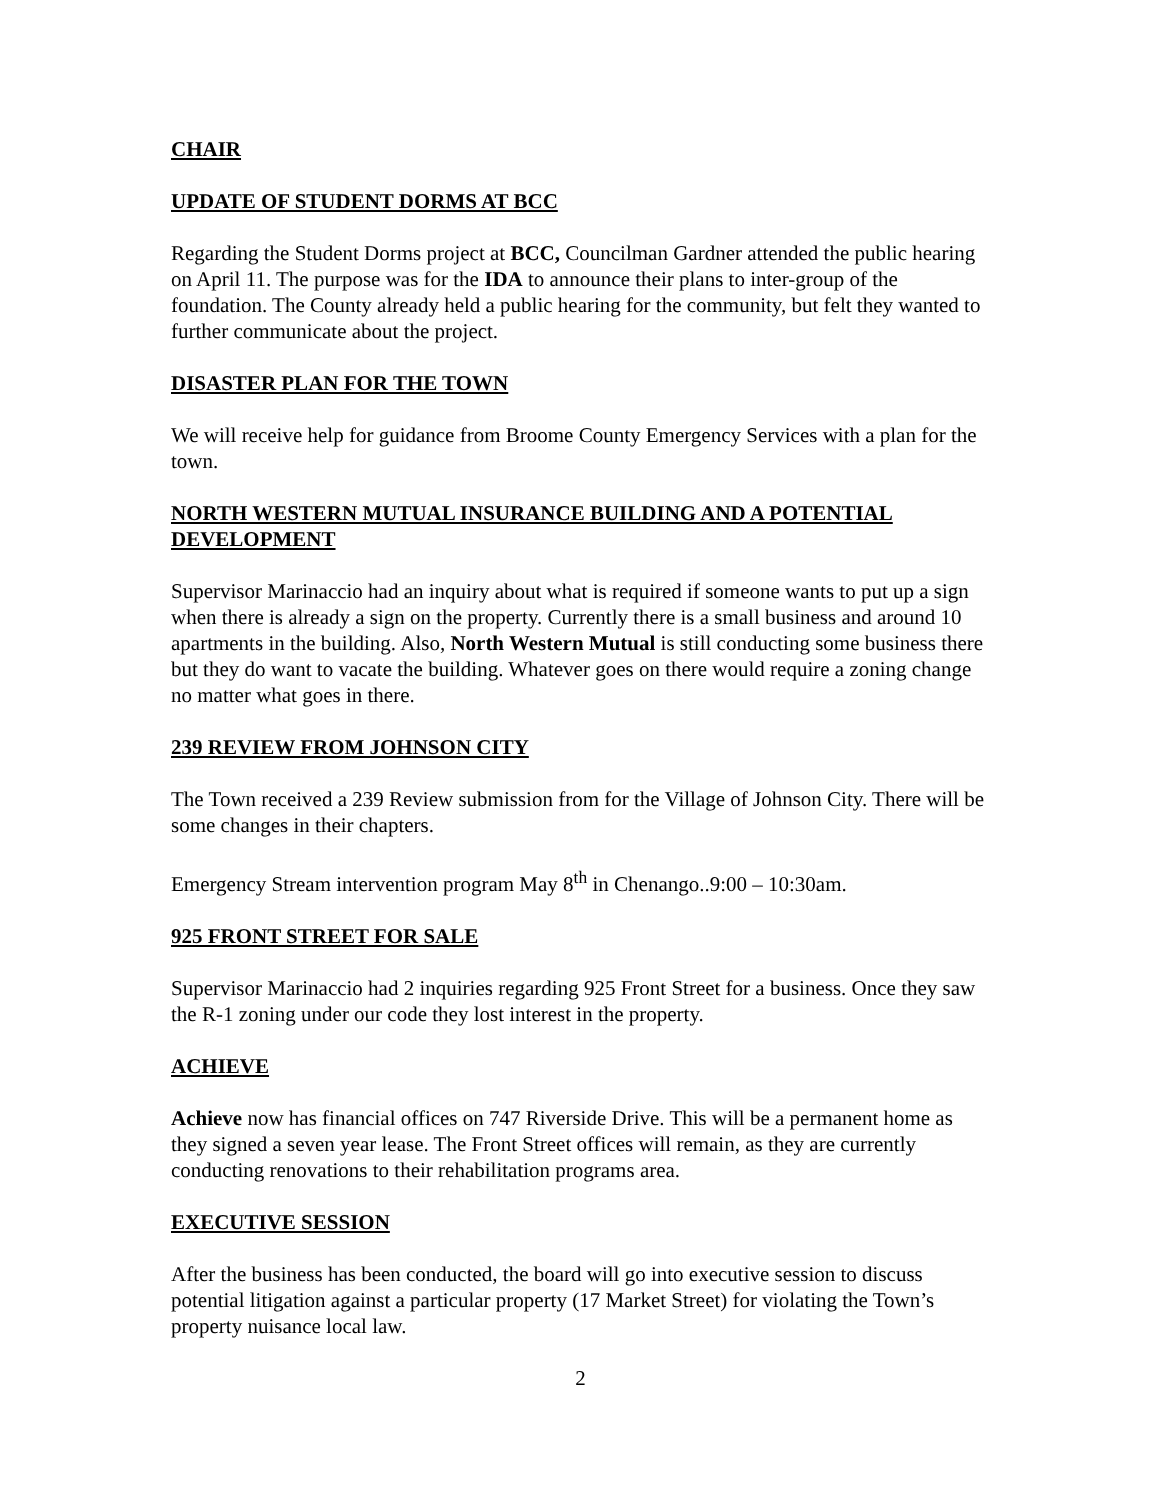CHAIR
UPDATE OF STUDENT DORMS AT BCC
Regarding the Student Dorms project at BCC, Councilman Gardner attended the public hearing on April 11. The purpose was for the IDA to announce their plans to inter-group of the foundation. The County already held a public hearing for the community, but felt they wanted to further communicate about the project.
DISASTER PLAN FOR THE TOWN
We will receive help for guidance from Broome County Emergency Services with a plan for the town.
NORTH WESTERN MUTUAL INSURANCE BUILDING AND A POTENTIAL DEVELOPMENT
Supervisor Marinaccio had an inquiry about what is required if someone wants to put up a sign when there is already a sign on the property. Currently there is a small business and around 10 apartments in the building. Also, North Western Mutual is still conducting some business there but they do want to vacate the building. Whatever goes on there would require a zoning change no matter what goes in there.
239 REVIEW FROM JOHNSON CITY
The Town received a 239 Review submission from for the Village of Johnson City. There will be some changes in their chapters.
Emergency Stream intervention program May 8<sup>th</sup> in Chenango..9:00 – 10:30am.
925 FRONT STREET FOR SALE
Supervisor Marinaccio had 2 inquiries regarding 925 Front Street for a business. Once they saw the R-1 zoning under our code they lost interest in the property.
ACHIEVE
Achieve now has financial offices on 747 Riverside Drive. This will be a permanent home as they signed a seven year lease. The Front Street offices will remain, as they are currently conducting renovations to their rehabilitation programs area.
EXECUTIVE SESSION
After the business has been conducted, the board will go into executive session to discuss potential litigation against a particular property (17 Market Street) for violating the Town’s property nuisance local law.
2